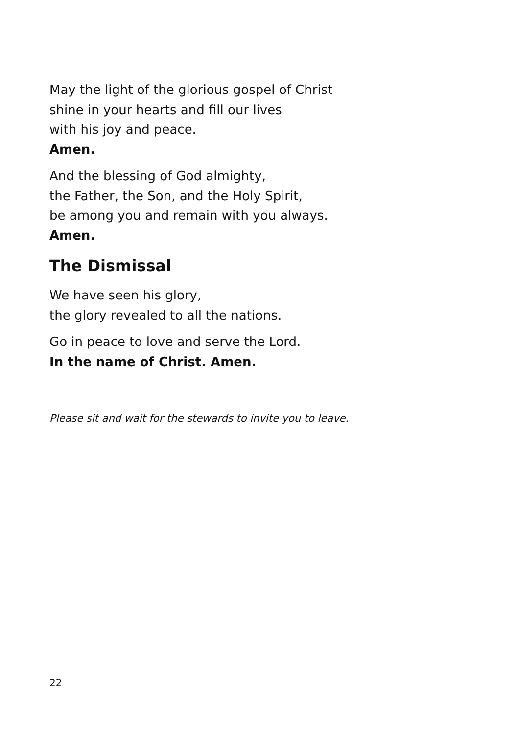May the light of the glorious gospel of Christ
shine in your hearts and fill our lives
with his joy and peace.
Amen.
And the blessing of God almighty,
the Father, the Son, and the Holy Spirit,
be among you and remain with you always.
Amen.
The Dismissal
We have seen his glory,
the glory revealed to all the nations.
Go in peace to love and serve the Lord.
In the name of Christ. Amen.
Please sit and wait for the stewards to invite you to leave.
22